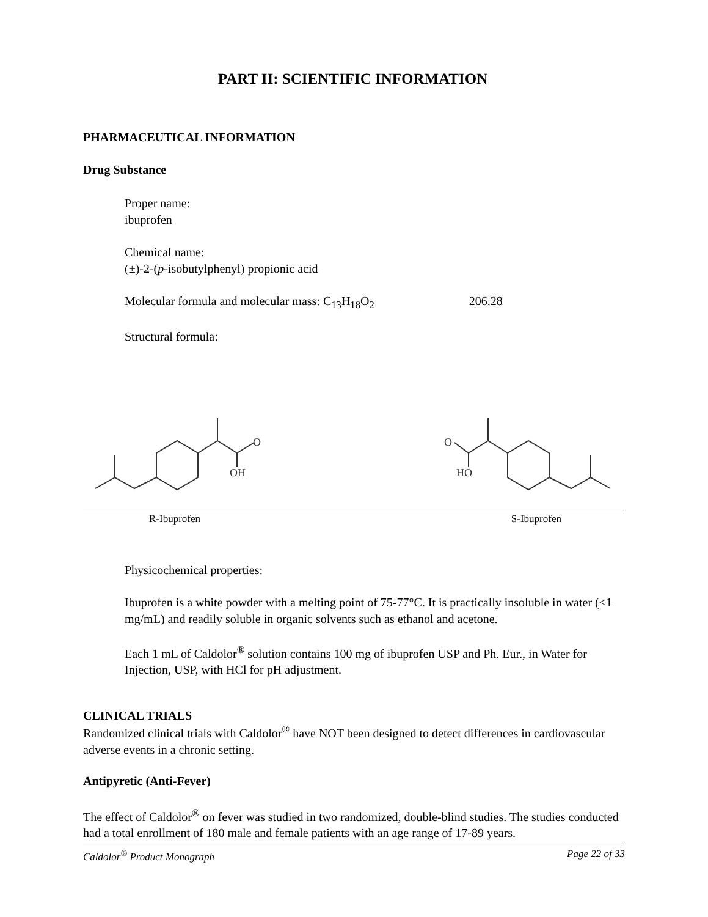PART II: SCIENTIFIC INFORMATION
PHARMACEUTICAL INFORMATION
Drug Substance
Proper name:
ibuprofen
Chemical name:
(±)-2-(p-isobutylphenyl) propionic acid
Molecular formula and molecular mass: C<sub>13</sub>H<sub>18</sub>O<sub>2</sub> 206.28
Structural formula:
OH
O
HO
O
R-Ibuprofen S-Ibuprofen
Physicochemical properties:
Ibuprofen is a white powder with a melting point of 75-77°C. It is practically insoluble in water (<1 mg/mL) and readily soluble in organic solvents such as ethanol and acetone.
Each 1 mL of Caldolor<sup>®</sup> solution contains 100 mg of ibuprofen USP and Ph. Eur., in Water for Injection, USP, with HCl for pH adjustment.
CLINICAL TRIALS
Randomized clinical trials with Caldolor<sup>®</sup> have NOT been designed to detect differences in cardiovascular adverse events in a chronic setting.
Antipyretic (Anti-Fever)
The effect of Caldolor<sup>®</sup> on fever was studied in two randomized, double-blind studies. The studies conducted had a total enrollment of 180 male and female patients with an age range of 17-89 years.
Caldolor<sup>®</sup> Product Monograph Page 22 of 33